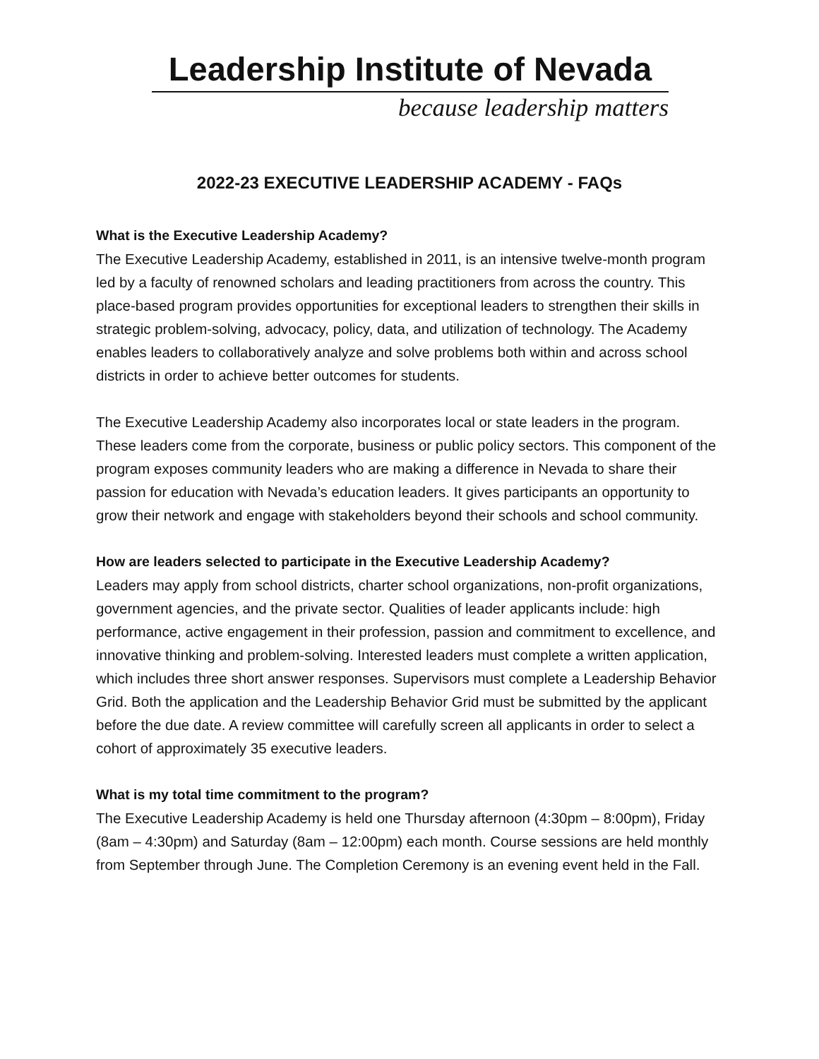Leadership Institute of Nevada
because leadership matters
2022-23 EXECUTIVE LEADERSHIP ACADEMY - FAQs
What is the Executive Leadership Academy?
The Executive Leadership Academy, established in 2011, is an intensive twelve-month program led by a faculty of renowned scholars and leading practitioners from across the country. This place-based program provides opportunities for exceptional leaders to strengthen their skills in strategic problem-solving, advocacy, policy, data, and utilization of technology. The Academy enables leaders to collaboratively analyze and solve problems both within and across school districts in order to achieve better outcomes for students.
The Executive Leadership Academy also incorporates local or state leaders in the program. These leaders come from the corporate, business or public policy sectors. This component of the program exposes community leaders who are making a difference in Nevada to share their passion for education with Nevada’s education leaders. It gives participants an opportunity to grow their network and engage with stakeholders beyond their schools and school community.
How are leaders selected to participate in the Executive Leadership Academy?
Leaders may apply from school districts, charter school organizations, non-profit organizations, government agencies, and the private sector. Qualities of leader applicants include: high performance, active engagement in their profession, passion and commitment to excellence, and innovative thinking and problem-solving. Interested leaders must complete a written application, which includes three short answer responses. Supervisors must complete a Leadership Behavior Grid. Both the application and the Leadership Behavior Grid must be submitted by the applicant before the due date. A review committee will carefully screen all applicants in order to select a cohort of approximately 35 executive leaders.
What is my total time commitment to the program?
The Executive Leadership Academy is held one Thursday afternoon (4:30pm – 8:00pm), Friday (8am – 4:30pm) and Saturday (8am – 12:00pm) each month. Course sessions are held monthly from September through June. The Completion Ceremony is an evening event held in the Fall.